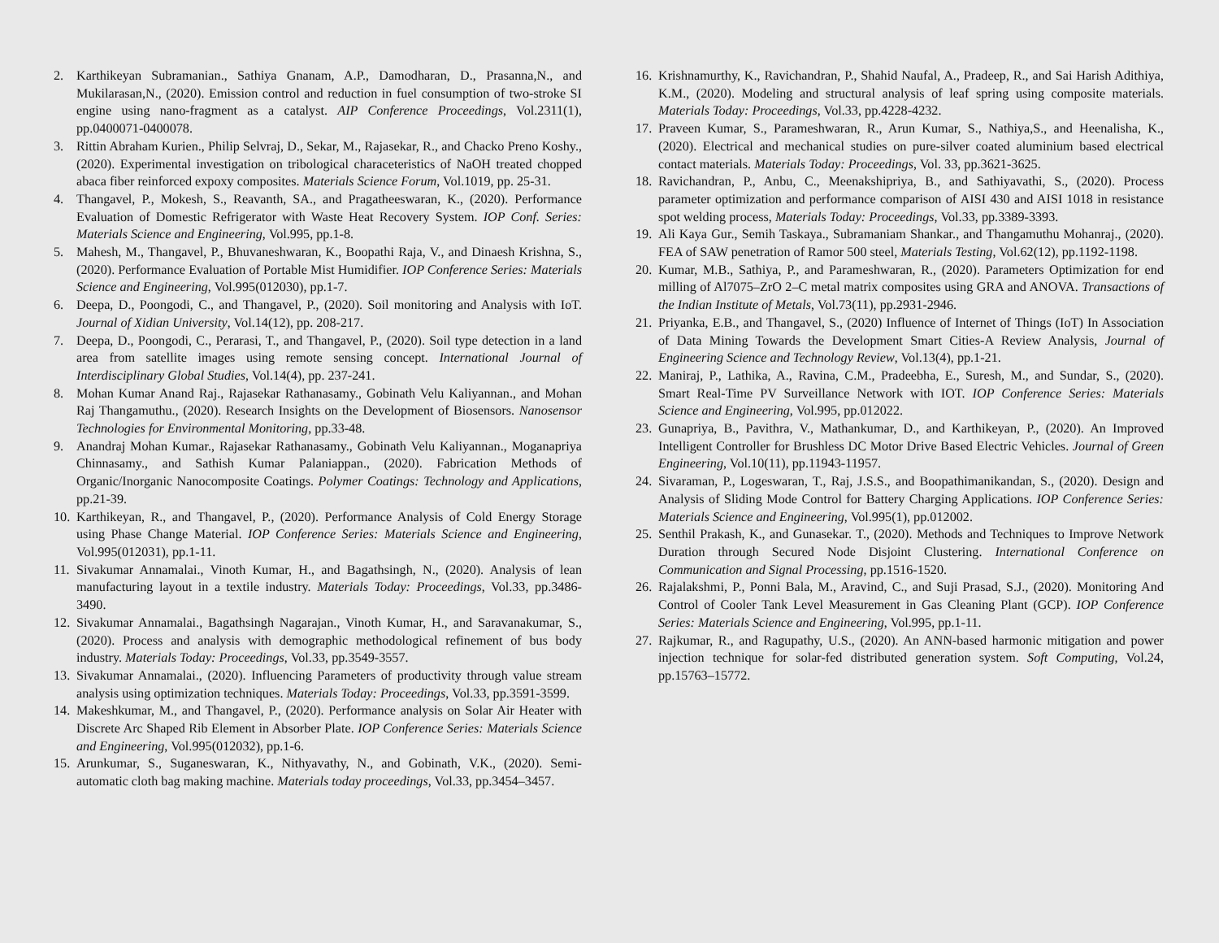2. Karthikeyan Subramanian., Sathiya Gnanam, A.P., Damodharan, D., Prasanna,N., and Mukilarasan,N., (2020). Emission control and reduction in fuel consumption of two-stroke SI engine using nano-fragment as a catalyst. AIP Conference Proceedings, Vol.2311(1), pp.0400071-0400078.
3. Rittin Abraham Kurien., Philip Selvraj, D., Sekar, M., Rajasekar, R., and Chacko Preno Koshy., (2020). Experimental investigation on tribological characeteristics of NaOH treated chopped abaca fiber reinforced expoxy composites. Materials Science Forum, Vol.1019, pp. 25-31.
4. Thangavel, P., Mokesh, S., Reavanth, SA., and Pragatheeswaran, K., (2020). Performance Evaluation of Domestic Refrigerator with Waste Heat Recovery System. IOP Conf. Series: Materials Science and Engineering, Vol.995, pp.1-8.
5. Mahesh, M., Thangavel, P., Bhuvaneshwaran, K., Boopathi Raja, V., and Dinaesh Krishna, S., (2020). Performance Evaluation of Portable Mist Humidifier. IOP Conference Series: Materials Science and Engineering, Vol.995(012030), pp.1-7.
6. Deepa, D., Poongodi, C., and Thangavel, P., (2020). Soil monitoring and Analysis with IoT. Journal of Xidian University, Vol.14(12), pp. 208-217.
7. Deepa, D., Poongodi, C., Perarasi, T., and Thangavel, P., (2020). Soil type detection in a land area from satellite images using remote sensing concept. International Journal of Interdisciplinary Global Studies, Vol.14(4), pp. 237-241.
8. Mohan Kumar Anand Raj., Rajasekar Rathanasamy., Gobinath Velu Kaliyannan., and Mohan Raj Thangamuthu., (2020). Research Insights on the Development of Biosensors. Nanosensor Technologies for Environmental Monitoring, pp.33-48.
9. Anandraj Mohan Kumar., Rajasekar Rathanasamy., Gobinath Velu Kaliyannan., Moganapriya Chinnasamy., and Sathish Kumar Palaniappan., (2020). Fabrication Methods of Organic/Inorganic Nanocomposite Coatings. Polymer Coatings: Technology and Applications, pp.21-39.
10. Karthikeyan, R., and Thangavel, P., (2020). Performance Analysis of Cold Energy Storage using Phase Change Material. IOP Conference Series: Materials Science and Engineering, Vol.995(012031), pp.1-11.
11. Sivakumar Annamalai., Vinoth Kumar, H., and Bagathsingh, N., (2020). Analysis of lean manufacturing layout in a textile industry. Materials Today: Proceedings, Vol.33, pp.3486-3490.
12. Sivakumar Annamalai., Bagathsingh Nagarajan., Vinoth Kumar, H., and Saravanakumar, S., (2020). Process and analysis with demographic methodological refinement of bus body industry. Materials Today: Proceedings, Vol.33, pp.3549-3557.
13. Sivakumar Annamalai., (2020). Influencing Parameters of productivity through value stream analysis using optimization techniques. Materials Today: Proceedings, Vol.33, pp.3591-3599.
14. Makeshkumar, M., and Thangavel, P., (2020). Performance analysis on Solar Air Heater with Discrete Arc Shaped Rib Element in Absorber Plate. IOP Conference Series: Materials Science and Engineering, Vol.995(012032), pp.1-6.
15. Arunkumar, S., Suganeswaran, K., Nithyavathy, N., and Gobinath, V.K., (2020). Semi-automatic cloth bag making machine. Materials today proceedings, Vol.33, pp.3454–3457.
16. Krishnamurthy, K., Ravichandran, P., Shahid Naufal, A., Pradeep, R., and Sai Harish Adithiya, K.M., (2020). Modeling and structural analysis of leaf spring using composite materials. Materials Today: Proceedings, Vol.33, pp.4228-4232.
17. Praveen Kumar, S., Parameshwaran, R., Arun Kumar, S., Nathiya,S., and Heenalisha, K., (2020). Electrical and mechanical studies on pure-silver coated aluminium based electrical contact materials. Materials Today: Proceedings, Vol. 33, pp.3621-3625.
18. Ravichandran, P., Anbu, C., Meenakshipriya, B., and Sathiyavathi, S., (2020). Process parameter optimization and performance comparison of AISI 430 and AISI 1018 in resistance spot welding process, Materials Today: Proceedings, Vol.33, pp.3389-3393.
19. Ali Kaya Gur., Semih Taskaya., Subramaniam Shankar., and Thangamuthu Mohanraj., (2020). FEA of SAW penetration of Ramor 500 steel, Materials Testing, Vol.62(12), pp.1192-1198.
20. Kumar, M.B., Sathiya, P., and Parameshwaran, R., (2020). Parameters Optimization for end milling of Al7075–ZrO 2–C metal matrix composites using GRA and ANOVA. Transactions of the Indian Institute of Metals, Vol.73(11), pp.2931-2946.
21. Priyanka, E.B., and Thangavel, S., (2020) Influence of Internet of Things (IoT) In Association of Data Mining Towards the Development Smart Cities-A Review Analysis, Journal of Engineering Science and Technology Review, Vol.13(4), pp.1-21.
22. Maniraj, P., Lathika, A., Ravina, C.M., Pradeebha, E., Suresh, M., and Sundar, S., (2020). Smart Real-Time PV Surveillance Network with IOT. IOP Conference Series: Materials Science and Engineering, Vol.995, pp.012022.
23. Gunapriya, B., Pavithra, V., Mathankumar, D., and Karthikeyan, P., (2020). An Improved Intelligent Controller for Brushless DC Motor Drive Based Electric Vehicles. Journal of Green Engineering, Vol.10(11), pp.11943-11957.
24. Sivaraman, P., Logeswaran, T., Raj, J.S.S., and Boopathimanikandan, S., (2020). Design and Analysis of Sliding Mode Control for Battery Charging Applications. IOP Conference Series: Materials Science and Engineering, Vol.995(1), pp.012002.
25. Senthil Prakash, K., and Gunasekar. T., (2020). Methods and Techniques to Improve Network Duration through Secured Node Disjoint Clustering. International Conference on Communication and Signal Processing, pp.1516-1520.
26. Rajalakshmi, P., Ponni Bala, M., Aravind, C., and Suji Prasad, S.J., (2020). Monitoring And Control of Cooler Tank Level Measurement in Gas Cleaning Plant (GCP). IOP Conference Series: Materials Science and Engineering, Vol.995, pp.1-11.
27. Rajkumar, R., and Ragupathy, U.S., (2020). An ANN-based harmonic mitigation and power injection technique for solar-fed distributed generation system. Soft Computing, Vol.24, pp.15763–15772.